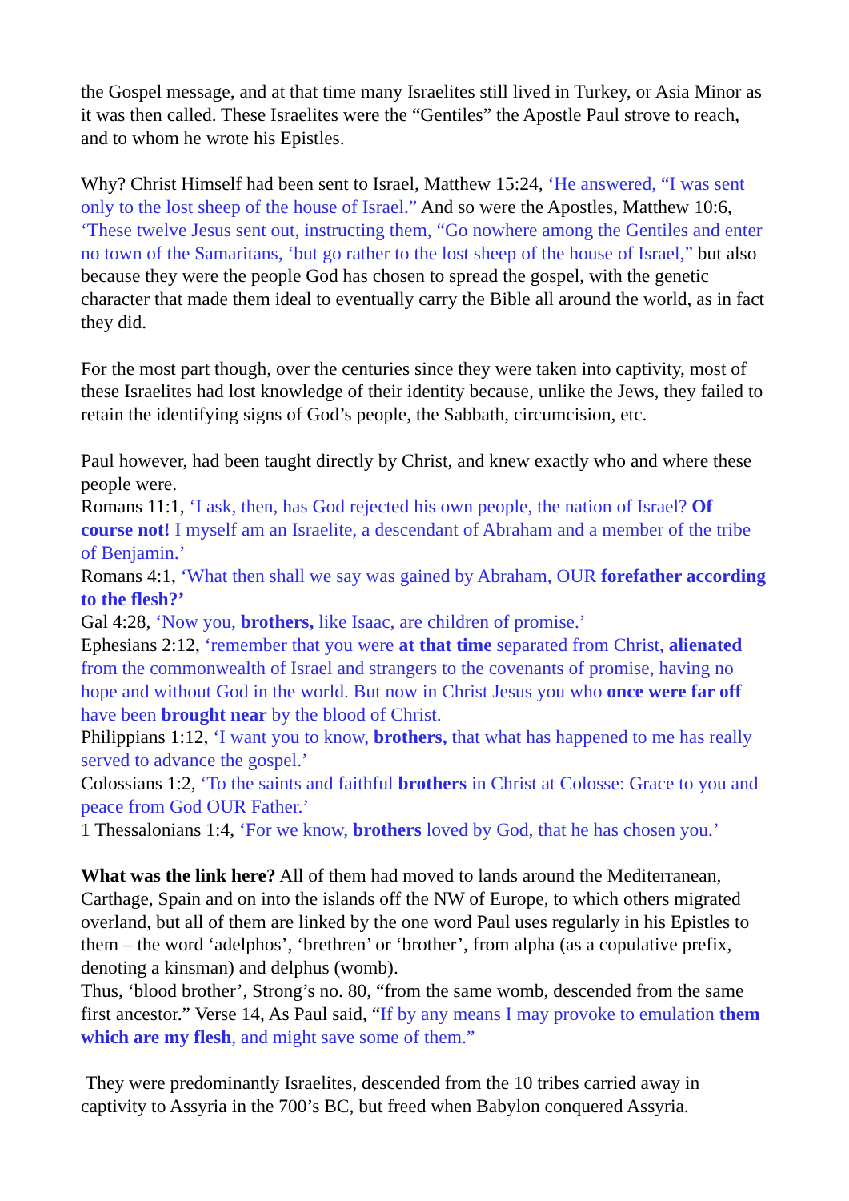the Gospel message, and at that time many Israelites still lived in Turkey, or Asia Minor as it was then called. These Israelites were the “Gentiles” the Apostle Paul strove to reach, and to whom he wrote his Epistles.
Why? Christ Himself had been sent to Israel, Matthew 15:24, ‘He answered, “I was sent only to the lost sheep of the house of Israel.” And so were the Apostles, Matthew 10:6, ‘These twelve Jesus sent out, instructing them, “Go nowhere among the Gentiles and enter no town of the Samaritans, ‘but go rather to the lost sheep of the house of Israel,” but also because they were the people God has chosen to spread the gospel, with the genetic character that made them ideal to eventually carry the Bible all around the world, as in fact they did.
For the most part though, over the centuries since they were taken into captivity, most of these Israelites had lost knowledge of their identity because, unlike the Jews, they failed to retain the identifying signs of God’s people, the Sabbath, circumcision, etc.
Paul however, had been taught directly by Christ, and knew exactly who and where these people were.
Romans 11:1, ‘I ask, then, has God rejected his own people, the nation of Israel? Of course not! I myself am an Israelite, a descendant of Abraham and a member of the tribe of Benjamin.’
Romans 4:1, ‘What then shall we say was gained by Abraham, OUR forefather according to the flesh?’
Gal 4:28, ‘Now you, brothers, like Isaac, are children of promise.’
Ephesians 2:12, ‘remember that you were at that time separated from Christ, alienated from the commonwealth of Israel and strangers to the covenants of promise, having no hope and without God in the world. But now in Christ Jesus you who once were far off have been brought near by the blood of Christ.
Philippians 1:12, ‘I want you to know, brothers, that what has happened to me has really served to advance the gospel.’
Colossians 1:2, ‘To the saints and faithful brothers in Christ at Colosse: Grace to you and peace from God OUR Father.’
1 Thessalonians 1:4, ‘For we know, brothers loved by God, that he has chosen you.’
What was the link here? All of them had moved to lands around the Mediterranean, Carthage, Spain and on into the islands off the NW of Europe, to which others migrated overland, but all of them are linked by the one word Paul uses regularly in his Epistles to them – the word ‘adelphos’, ‘brethren’ or ‘brother’, from alpha (as a copulative prefix, denoting a kinsman) and delphus (womb).
Thus, ‘blood brother’, Strong’s no. 80, “from the same womb, descended from the same first ancestor.” Verse 14, As Paul said, “If by any means I may provoke to emulation them which are my flesh, and might save some of them.”
They were predominantly Israelites, descended from the 10 tribes carried away in captivity to Assyria in the 700’s BC, but freed when Babylon conquered Assyria.